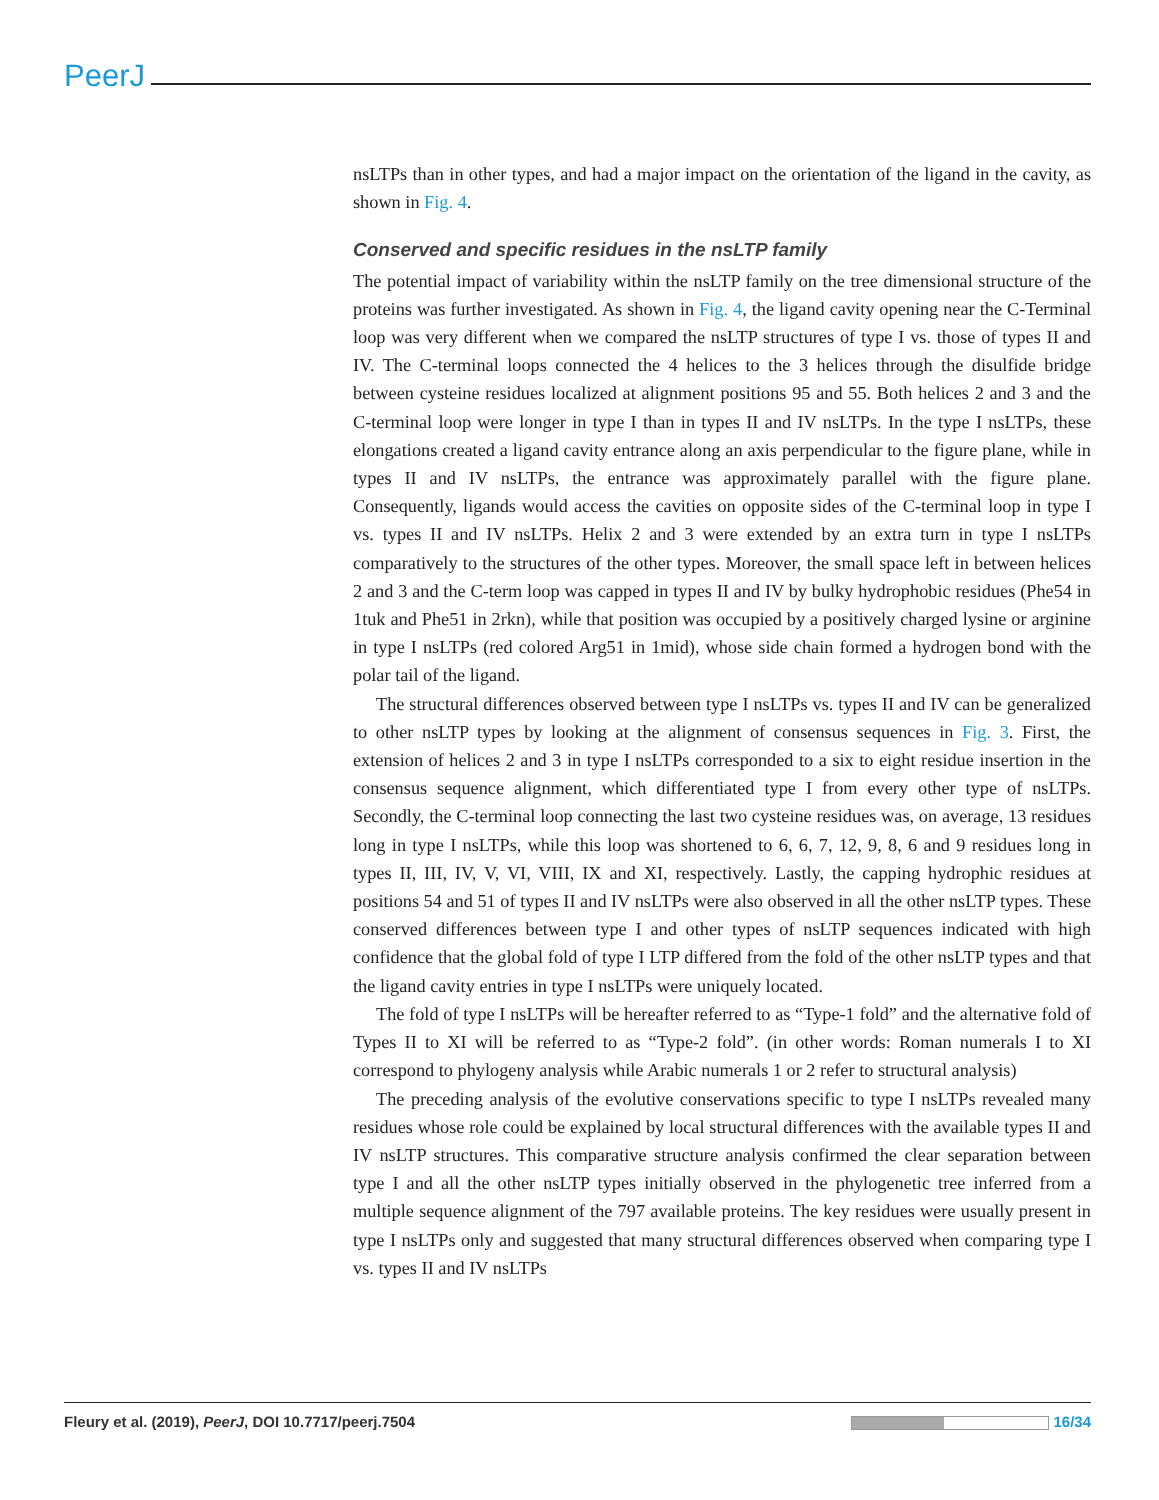PeerJ
nsLTPs than in other types, and had a major impact on the orientation of the ligand in the cavity, as shown in Fig. 4.
Conserved and specific residues in the nsLTP family
The potential impact of variability within the nsLTP family on the tree dimensional structure of the proteins was further investigated. As shown in Fig. 4, the ligand cavity opening near the C-Terminal loop was very different when we compared the nsLTP structures of type I vs. those of types II and IV. The C-terminal loops connected the 4 helices to the 3 helices through the disulfide bridge between cysteine residues localized at alignment positions 95 and 55. Both helices 2 and 3 and the C-terminal loop were longer in type I than in types II and IV nsLTPs. In the type I nsLTPs, these elongations created a ligand cavity entrance along an axis perpendicular to the figure plane, while in types II and IV nsLTPs, the entrance was approximately parallel with the figure plane. Consequently, ligands would access the cavities on opposite sides of the C-terminal loop in type I vs. types II and IV nsLTPs. Helix 2 and 3 were extended by an extra turn in type I nsLTPs comparatively to the structures of the other types. Moreover, the small space left in between helices 2 and 3 and the C-term loop was capped in types II and IV by bulky hydrophobic residues (Phe54 in 1tuk and Phe51 in 2rkn), while that position was occupied by a positively charged lysine or arginine in type I nsLTPs (red colored Arg51 in 1mid), whose side chain formed a hydrogen bond with the polar tail of the ligand.
The structural differences observed between type I nsLTPs vs. types II and IV can be generalized to other nsLTP types by looking at the alignment of consensus sequences in Fig. 3. First, the extension of helices 2 and 3 in type I nsLTPs corresponded to a six to eight residue insertion in the consensus sequence alignment, which differentiated type I from every other type of nsLTPs. Secondly, the C-terminal loop connecting the last two cysteine residues was, on average, 13 residues long in type I nsLTPs, while this loop was shortened to 6, 6, 7, 12, 9, 8, 6 and 9 residues long in types II, III, IV, V, VI, VIII, IX and XI, respectively. Lastly, the capping hydrophic residues at positions 54 and 51 of types II and IV nsLTPs were also observed in all the other nsLTP types. These conserved differences between type I and other types of nsLTP sequences indicated with high confidence that the global fold of type I LTP differed from the fold of the other nsLTP types and that the ligand cavity entries in type I nsLTPs were uniquely located.
The fold of type I nsLTPs will be hereafter referred to as “Type-1 fold” and the alternative fold of Types II to XI will be referred to as “Type-2 fold”. (in other words: Roman numerals I to XI correspond to phylogeny analysis while Arabic numerals 1 or 2 refer to structural analysis)
The preceding analysis of the evolutive conservations specific to type I nsLTPs revealed many residues whose role could be explained by local structural differences with the available types II and IV nsLTP structures. This comparative structure analysis confirmed the clear separation between type I and all the other nsLTP types initially observed in the phylogenetic tree inferred from a multiple sequence alignment of the 797 available proteins. The key residues were usually present in type I nsLTPs only and suggested that many structural differences observed when comparing type I vs. types II and IV nsLTPs
Fleury et al. (2019), PeerJ, DOI 10.7717/peerj.7504 16/34